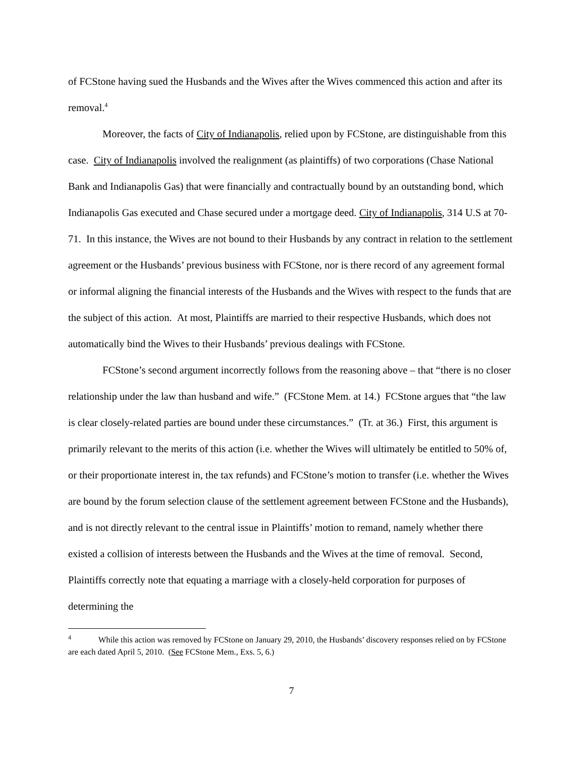of FCStone having sued the Husbands and the Wives after the Wives commenced this action and after its removal.<sup>4</sup>
Moreover, the facts of City of Indianapolis, relied upon by FCStone, are distinguishable from this case. City of Indianapolis involved the realignment (as plaintiffs) of two corporations (Chase National Bank and Indianapolis Gas) that were financially and contractually bound by an outstanding bond, which Indianapolis Gas executed and Chase secured under a mortgage deed. City of Indianapolis, 314 U.S at 70-71. In this instance, the Wives are not bound to their Husbands by any contract in relation to the settlement agreement or the Husbands’ previous business with FCStone, nor is there record of any agreement formal or informal aligning the financial interests of the Husbands and the Wives with respect to the funds that are the subject of this action. At most, Plaintiffs are married to their respective Husbands, which does not automatically bind the Wives to their Husbands’ previous dealings with FCStone.
FCStone’s second argument incorrectly follows from the reasoning above – that “there is no closer relationship under the law than husband and wife.” (FCStone Mem. at 14.) FCStone argues that “the law is clear closely-related parties are bound under these circumstances.” (Tr. at 36.) First, this argument is primarily relevant to the merits of this action (i.e. whether the Wives will ultimately be entitled to 50% of, or their proportionate interest in, the tax refunds) and FCStone’s motion to transfer (i.e. whether the Wives are bound by the forum selection clause of the settlement agreement between FCStone and the Husbands), and is not directly relevant to the central issue in Plaintiffs’ motion to remand, namely whether there existed a collision of interests between the Husbands and the Wives at the time of removal. Second, Plaintiffs correctly note that equating a marriage with a closely-held corporation for purposes of determining the
<sup>4</sup> While this action was removed by FCStone on January 29, 2010, the Husbands’ discovery responses relied on by FCStone are each dated April 5, 2010. (See FCStone Mem., Exs. 5, 6.)
7